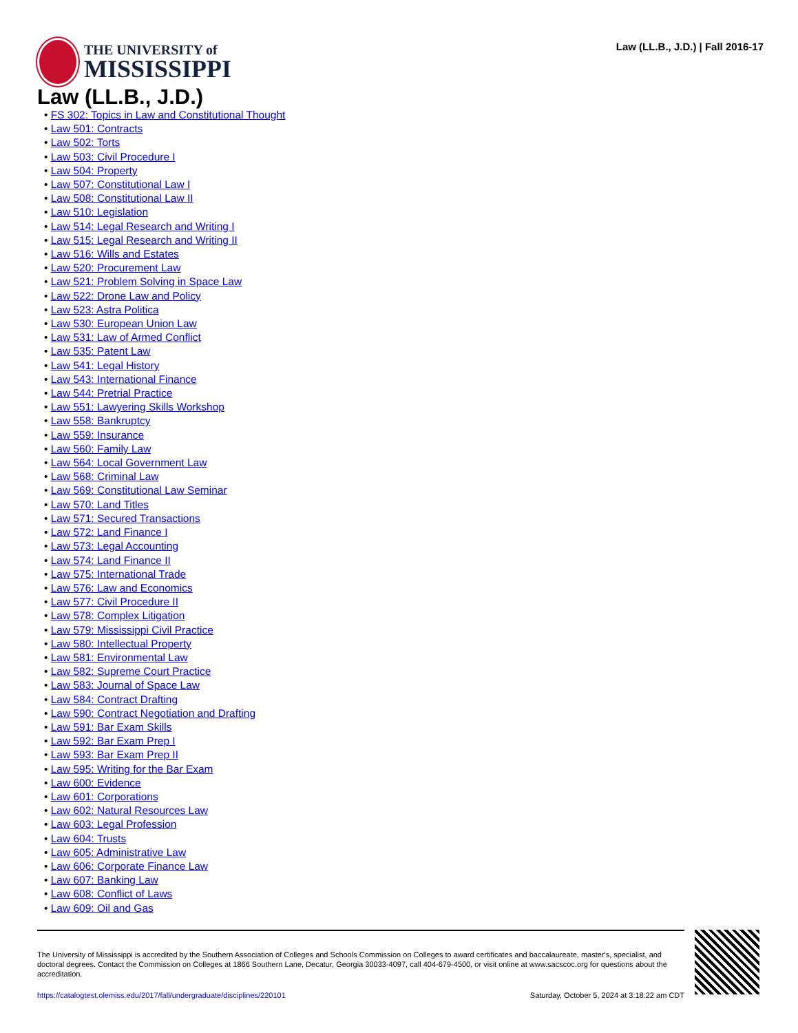THE UNIVERSITY of
MISSISSIPPI
Law (LL.B., J.D.) | Fall 2016-17
Law (LL.B., J.D.)
• FS 302: Topics in Law and Constitutional Thought
• Law 501: Contracts
• Law 502: Torts
• Law 503: Civil Procedure I
• Law 504: Property
• Law 507: Constitutional Law I
• Law 508: Constitutional Law II
• Law 510: Legislation
• Law 514: Legal Research and Writing I
• Law 515: Legal Research and Writing II
• Law 516: Wills and Estates
• Law 520: Procurement Law
• Law 521: Problem Solving in Space Law
• Law 522: Drone Law and Policy
• Law 523: Astra Politica
• Law 530: European Union Law
• Law 531: Law of Armed Conflict
• Law 535: Patent Law
• Law 541: Legal History
• Law 543: International Finance
• Law 544: Pretrial Practice
• Law 551: Lawyering Skills Workshop
• Law 558: Bankruptcy
• Law 559: Insurance
• Law 560: Family Law
• Law 564: Local Government Law
• Law 568: Criminal Law
• Law 569: Constitutional Law Seminar
• Law 570: Land Titles
• Law 571: Secured Transactions
• Law 572: Land Finance I
• Law 573: Legal Accounting
• Law 574: Land Finance II
• Law 575: International Trade
• Law 576: Law and Economics
• Law 577: Civil Procedure II
• Law 578: Complex Litigation
• Law 579: Mississippi Civil Practice
• Law 580: Intellectual Property
• Law 581: Environmental Law
• Law 582: Supreme Court Practice
• Law 583: Journal of Space Law
• Law 584: Contract Drafting
• Law 590: Contract Negotiation and Drafting
• Law 591: Bar Exam Skills
• Law 592: Bar Exam Prep I
• Law 593: Bar Exam Prep II
• Law 595: Writing for the Bar Exam
• Law 600: Evidence
• Law 601: Corporations
• Law 602: Natural Resources Law
• Law 603: Legal Profession
• Law 604: Trusts
• Law 605: Administrative Law
• Law 606: Corporate Finance Law
• Law 607: Banking Law
• Law 608: Conflict of Laws
• Law 609: Oil and Gas
The University of Mississippi is accredited by the Southern Association of Colleges and Schools Commission on Colleges to award certificates and baccalaureate, master's, specialist, and doctoral degrees. Contact the Commission on Colleges at 1866 Southern Lane, Decatur, Georgia 30033-4097, call 404-679-4500, or visit online at www.sacscoc.org for questions about the accreditation.
https://catalogtest.olemiss.edu/2017/fall/undergraduate/disciplines/220101 Saturday, October 5, 2024 at 3:18:22 am CDT